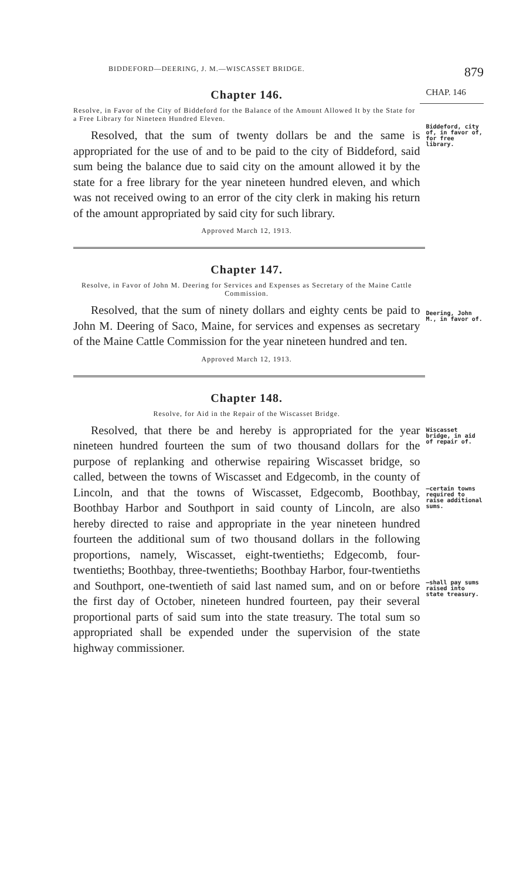BIDDEFORD—DEERING, J. M.—WISCASSET BRIDGE. 879
Chapter 146.
CHAP. 146
Resolve, in Favor of the City of Biddeford for the Balance of the Amount Allowed It by the State for a Free Library for Nineteen Hundred Eleven.
Resolved, that the sum of twenty dollars be and the same is appropriated for the use of and to be paid to the city of Biddeford, said sum being the balance due to said city on the amount allowed it by the state for a free library for the year nineteen hundred eleven, and which was not received owing to an error of the city clerk in making his return of the amount appropriated by said city for such library.
Approved March 12, 1913.
Biddeford, city of, in favor of, for free library.
Chapter 147.
Resolve, in Favor of John M. Deering for Services and Expenses as Secretary of the Maine Cattle Commission.
Resolved, that the sum of ninety dollars and eighty cents be paid to John M. Deering of Saco, Maine, for services and expenses as secretary of the Maine Cattle Commission for the year nineteen hundred and ten.
Approved March 12, 1913.
Deering, John M., in favor of.
Chapter 148.
Resolve, for Aid in the Repair of the Wiscasset Bridge.
Resolved, that there be and hereby is appropriated for the year nineteen hundred fourteen the sum of two thousand dollars for the purpose of replanking and otherwise repairing Wiscasset bridge, so called, between the towns of Wiscasset and Edgecomb, in the county of Lincoln, and that the towns of Wiscasset, Edgecomb, Boothbay, Boothbay Harbor and Southport in said county of Lincoln, are also hereby directed to raise and appropriate in the year nineteen hundred fourteen the additional sum of two thousand dollars in the following proportions, namely, Wiscasset, eight-twentieths; Edgecomb, four-twentieths; Boothbay, three-twentieths; Boothbay Harbor, four-twentieths and Southport, one-twentieth of said last named sum, and on or before the first day of October, nineteen hundred fourteen, pay their several proportional parts of said sum into the state treasury. The total sum so appropriated shall be expended under the supervision of the state highway commissioner.
Wiscasset bridge, in aid of repair of.
—certain towns required to raise additional sums.
—shall pay sums raised into state treasury.